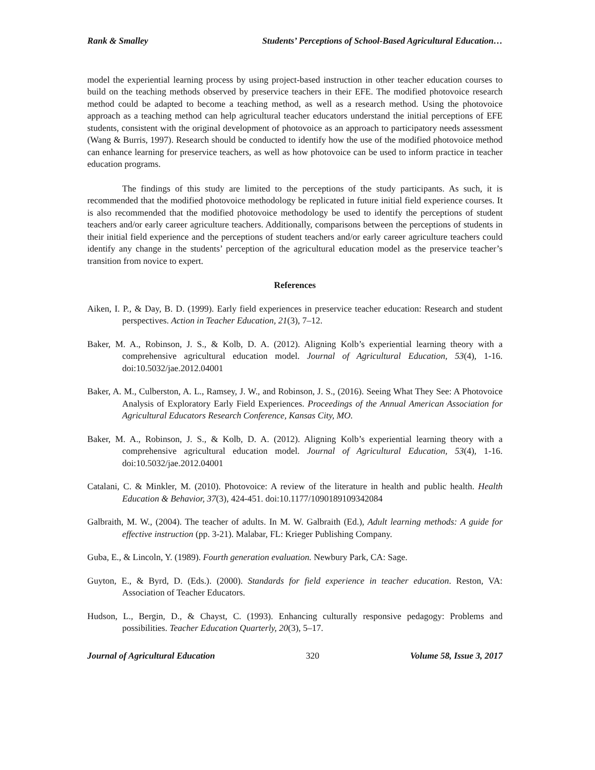Rank & Smalley Students’ Perceptions of School-Based Agricultural Education…
model the experiential learning process by using project-based instruction in other teacher education courses to build on the teaching methods observed by preservice teachers in their EFE. The modified photovoice research method could be adapted to become a teaching method, as well as a research method. Using the photovoice approach as a teaching method can help agricultural teacher educators understand the initial perceptions of EFE students, consistent with the original development of photovoice as an approach to participatory needs assessment (Wang & Burris, 1997). Research should be conducted to identify how the use of the modified photovoice method can enhance learning for preservice teachers, as well as how photovoice can be used to inform practice in teacher education programs.
The findings of this study are limited to the perceptions of the study participants. As such, it is recommended that the modified photovoice methodology be replicated in future initial field experience courses. It is also recommended that the modified photovoice methodology be used to identify the perceptions of student teachers and/or early career agriculture teachers. Additionally, comparisons between the perceptions of students in their initial field experience and the perceptions of student teachers and/or early career agriculture teachers could identify any change in the students’ perception of the agricultural education model as the preservice teacher’s transition from novice to expert.
References
Aiken, I. P., & Day, B. D. (1999). Early field experiences in preservice teacher education: Research and student perspectives. Action in Teacher Education, 21(3), 7–12.
Baker, M. A., Robinson, J. S., & Kolb, D. A. (2012). Aligning Kolb’s experiential learning theory with a comprehensive agricultural education model. Journal of Agricultural Education, 53(4), 1-16. doi:10.5032/jae.2012.04001
Baker, A. M., Culberston, A. L., Ramsey, J. W., and Robinson, J. S., (2016). Seeing What They See: A Photovoice Analysis of Exploratory Early Field Experiences. Proceedings of the Annual American Association for Agricultural Educators Research Conference, Kansas City, MO.
Baker, M. A., Robinson, J. S., & Kolb, D. A. (2012). Aligning Kolb’s experiential learning theory with a comprehensive agricultural education model. Journal of Agricultural Education, 53(4), 1-16. doi:10.5032/jae.2012.04001
Catalani, C. & Minkler, M. (2010). Photovoice: A review of the literature in health and public health. Health Education & Behavior, 37(3), 424-451. doi:10.1177/1090189109342084
Galbraith, M. W., (2004). The teacher of adults. In M. W. Galbraith (Ed.), Adult learning methods: A guide for effective instruction (pp. 3-21). Malabar, FL: Krieger Publishing Company.
Guba, E., & Lincoln, Y. (1989). Fourth generation evaluation. Newbury Park, CA: Sage.
Guyton, E., & Byrd, D. (Eds.). (2000). Standards for field experience in teacher education. Reston, VA: Association of Teacher Educators.
Hudson, L., Bergin, D., & Chayst, C. (1993). Enhancing culturally responsive pedagogy: Problems and possibilities. Teacher Education Quarterly, 20(3), 5–17.
Journal of Agricultural Education 320 Volume 58, Issue 3, 2017